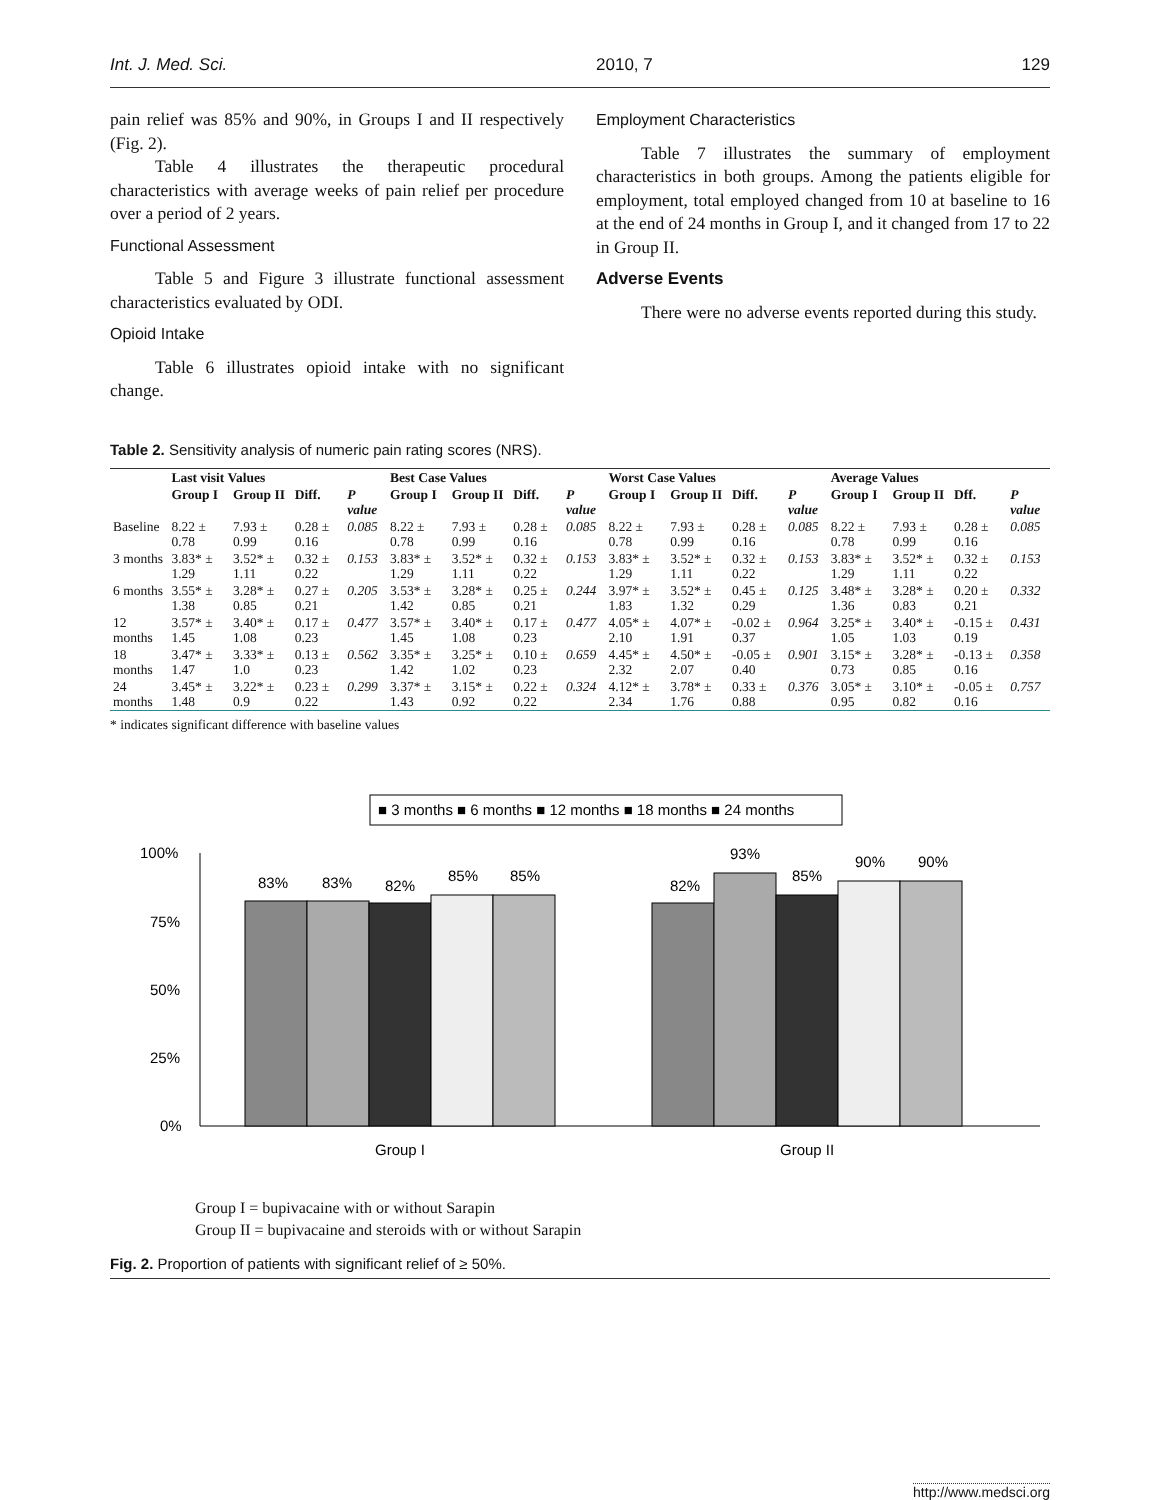Int. J. Med. Sci. 2010, 7 129
pain relief was 85% and 90%, in Groups I and II respectively (Fig. 2).
Table 4 illustrates the therapeutic procedural characteristics with average weeks of pain relief per procedure over a period of 2 years.
Functional Assessment
Table 5 and Figure 3 illustrate functional assessment characteristics evaluated by ODI.
Opioid Intake
Table 6 illustrates opioid intake with no significant change.
Employment Characteristics
Table 7 illustrates the summary of employment characteristics in both groups. Among the patients eligible for employment, total employed changed from 10 at baseline to 16 at the end of 24 months in Group I, and it changed from 17 to 22 in Group II.
Adverse Events
There were no adverse events reported during this study.
Table 2. Sensitivity analysis of numeric pain rating scores (NRS).
| | Last visit Values | | | | Best Case Values | | | | Worst Case Values | | | | Average Values | | | |
| --- | --- | --- | --- | --- | --- | --- | --- | --- | --- | --- | --- | --- | --- | --- | --- | --- |
| | Group I | Group II | Diff. | P value | Group I | Group II | Diff. | P value | Group I | Group II | Diff. | P value | Group I | Group II | Dff. | P value |
| Baseline | 8.22 ± 0.78 | 7.93 ± 0.99 | 0.28 ± 0.16 | 0.085 | 8.22 ± 0.78 | 7.93 ± 0.99 | 0.28 ± 0.16 | 0.085 | 8.22 ± 0.78 | 7.93 ± 0.99 | 0.28 ± 0.16 | 0.085 | 8.22 ± 0.78 | 7.93 ± 0.99 | 0.28 ± 0.16 | 0.085 |
| 3 months | 3.83* ± 1.29 | 3.52* ± 1.11 | 0.32 ± 0.22 | 0.153 | 3.83* ± 1.29 | 3.52* ± 1.11 | 0.32 ± 0.22 | 0.153 | 3.83* ± 1.29 | 3.52* ± 1.11 | 0.32 ± 0.22 | 0.153 | 3.83* ± 1.29 | 3.52* ± 1.11 | 0.32 ± 0.22 | 0.153 |
| 6 months | 3.55* ± 1.38 | 3.28* ± 0.85 | 0.27 ± 0.21 | 0.205 | 3.53* ± 1.42 | 3.28* ± 0.85 | 0.25 ± 0.21 | 0.244 | 3.97* ± 1.83 | 3.52* ± 1.32 | 0.45 ± 0.29 | 0.125 | 3.48* ± 1.36 | 3.28* ± 0.83 | 0.20 ± 0.21 | 0.332 |
| 12 months | 3.57* ± 1.45 | 3.40* ± 1.08 | 0.17 ± 0.23 | 0.477 | 3.57* ± 1.45 | 3.40* ± 1.08 | 0.17 ± 0.23 | 0.477 | 4.05* ± 2.10 | 4.07* ± 1.91 | -0.02 ± 0.37 | 0.964 | 3.25* ± 1.05 | 3.40* ± 1.03 | -0.15 ± 0.19 | 0.431 |
| 18 months | 3.47* ± 1.47 | 3.33* ± 1.0 | 0.13 ± 0.23 | 0.562 | 3.35* ± 1.42 | 3.25* ± 1.02 | 0.10 ± 0.23 | 0.659 | 4.45* ± 2.32 | 4.50* ± 2.07 | -0.05 ± 0.40 | 0.901 | 3.15* ± 0.73 | 3.28* ± 0.85 | -0.13 ± 0.16 | 0.358 |
| 24 months | 3.45* ± 1.48 | 3.22* ± 0.9 | 0.23 ± 0.22 | 0.299 | 3.37* ± 1.43 | 3.15* ± 0.92 | 0.22 ± 0.22 | 0.324 | 4.12* ± 2.34 | 3.78* ± 1.76 | 0.33 ± 0.88 | 0.376 | 3.05* ± 0.95 | 3.10* ± 0.82 | -0.05 ± 0.16 | 0.757 |
* indicates significant difference with baseline values
■ 3 months ■ 6 months ■ 12 months ■ 18 months ■ 24 months
100%
75%
50%
25%
0%
83%
83%
82%
85%
85%
82%
93%
85%
90%
90%
Group I
Group II
Group I = bupivacaine with or without Sarapin
Group II = bupivacaine and steroids with or without Sarapin
Fig. 2. Proportion of patients with significant relief of ≥ 50%.
http://www.medsci.org